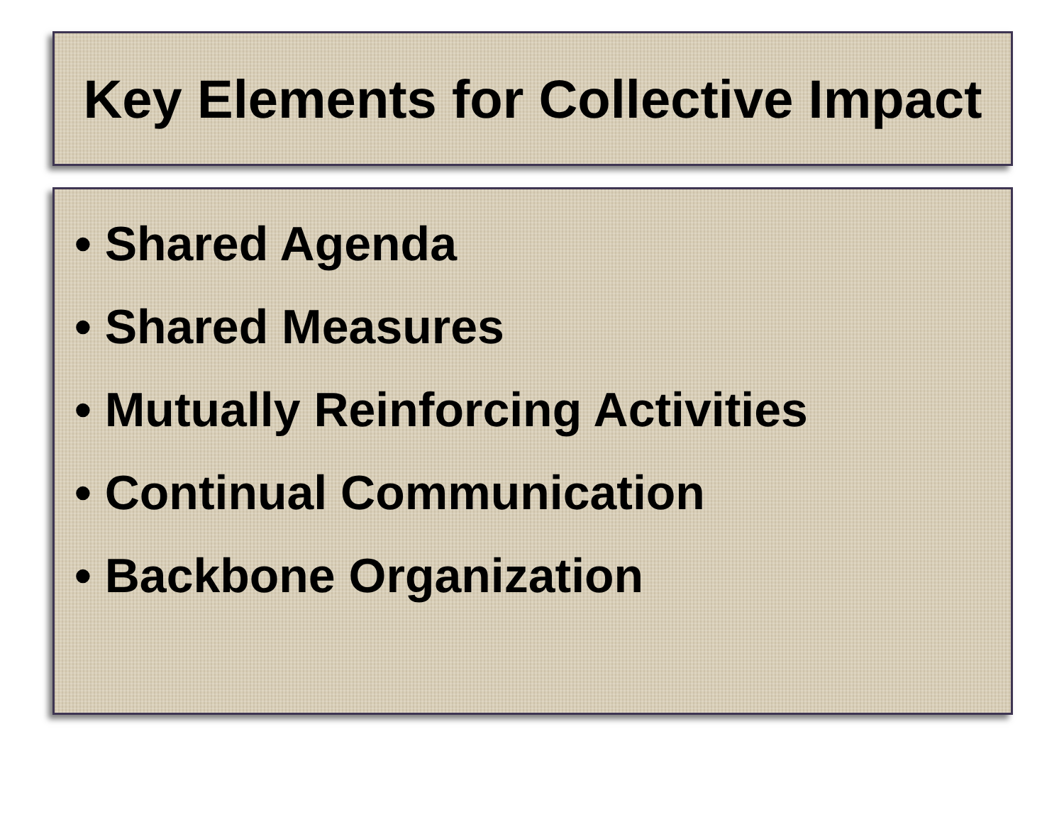Key Elements for Collective Impact
• Shared Agenda
• Shared Measures
• Mutually Reinforcing Activities
• Continual Communication
• Backbone Organization